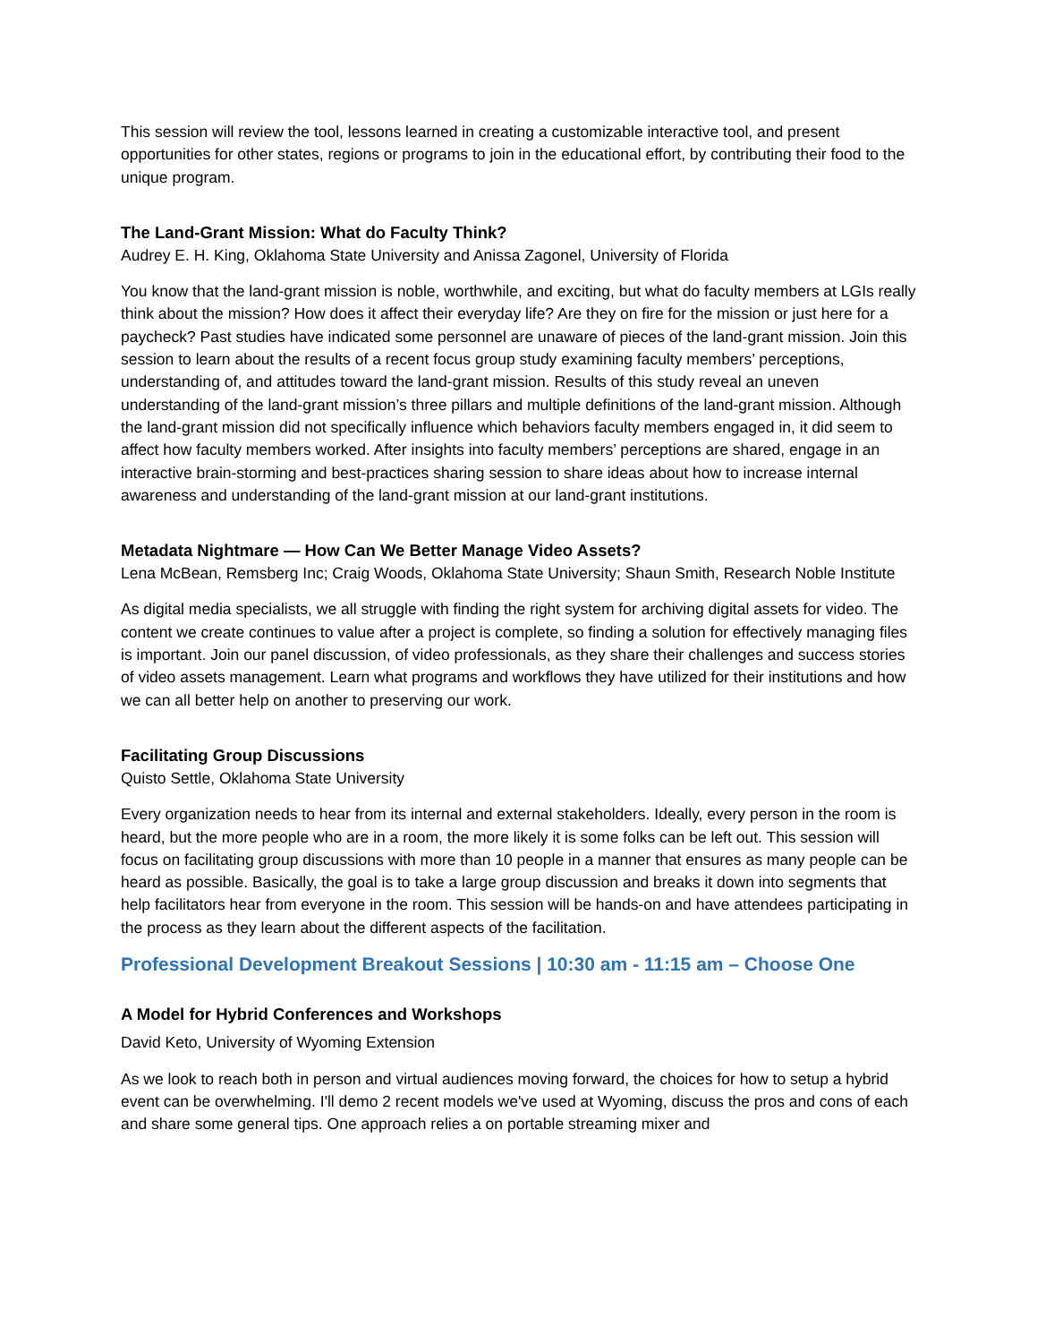This session will review the tool, lessons learned in creating a customizable interactive tool, and present opportunities for other states, regions or programs to join in the educational effort, by contributing their food to the unique program.
The Land-Grant Mission: What do Faculty Think?
Audrey E. H. King, Oklahoma State University and Anissa Zagonel, University of Florida
You know that the land-grant mission is noble, worthwhile, and exciting, but what do faculty members at LGIs really think about the mission? How does it affect their everyday life? Are they on fire for the mission or just here for a paycheck? Past studies have indicated some personnel are unaware of pieces of the land-grant mission. Join this session to learn about the results of a recent focus group study examining faculty members’ perceptions, understanding of, and attitudes toward the land-grant mission. Results of this study reveal an uneven understanding of the land-grant mission’s three pillars and multiple definitions of the land-grant mission. Although the land-grant mission did not specifically influence which behaviors faculty members engaged in, it did seem to affect how faculty members worked. After insights into faculty members’ perceptions are shared, engage in an interactive brain-storming and best-practices sharing session to share ideas about how to increase internal awareness and understanding of the land-grant mission at our land-grant institutions.
Metadata Nightmare — How Can We Better Manage Video Assets?
Lena McBean, Remsberg Inc; Craig Woods, Oklahoma State University; Shaun Smith, Research Noble Institute
As digital media specialists, we all struggle with finding the right system for archiving digital assets for video. The content we create continues to value after a project is complete, so finding a solution for effectively managing files is important. Join our panel discussion, of video professionals, as they share their challenges and success stories of video assets management. Learn what programs and workflows they have utilized for their institutions and how we can all better help on another to preserving our work.
Facilitating Group Discussions
Quisto Settle, Oklahoma State University
Every organization needs to hear from its internal and external stakeholders. Ideally, every person in the room is heard, but the more people who are in a room, the more likely it is some folks can be left out. This session will focus on facilitating group discussions with more than 10 people in a manner that ensures as many people can be heard as possible. Basically, the goal is to take a large group discussion and breaks it down into segments that help facilitators hear from everyone in the room. This session will be hands-on and have attendees participating in the process as they learn about the different aspects of the facilitation.
Professional Development Breakout Sessions | 10:30 am - 11:15 am – Choose One
A Model for Hybrid Conferences and Workshops
David Keto, University of Wyoming Extension
As we look to reach both in person and virtual audiences moving forward, the choices for how to setup a hybrid event can be overwhelming. I'll demo 2 recent models we've used at Wyoming, discuss the pros and cons of each and share some general tips. One approach relies a on portable streaming mixer and